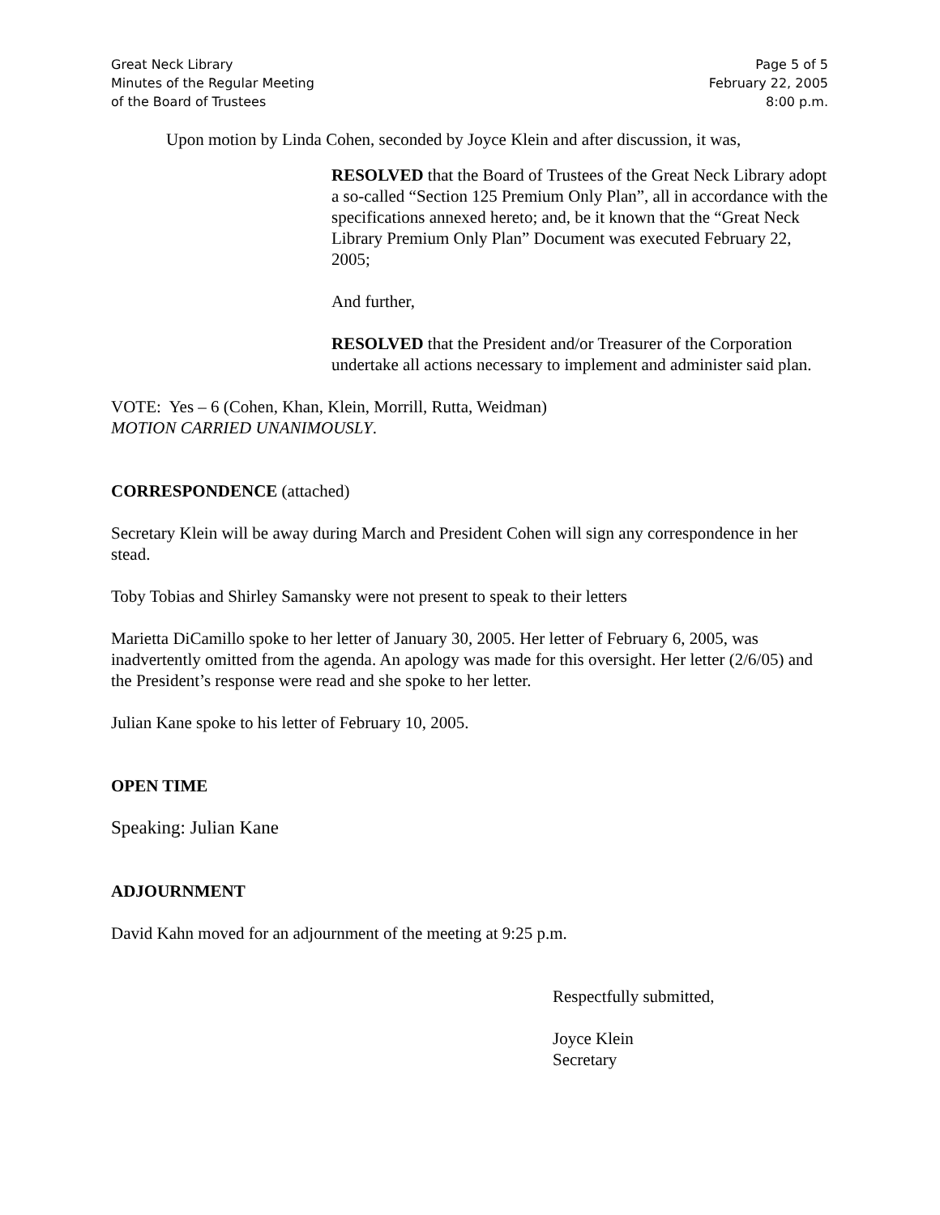Great Neck Library
Minutes of the Regular Meeting
of the Board of Trustees
Page 5 of 5
February 22, 2005
8:00 p.m.
Upon motion by Linda Cohen, seconded by Joyce Klein and after discussion, it was,
RESOLVED that the Board of Trustees of the Great Neck Library adopt a so-called “Section 125 Premium Only Plan”, all in accordance with the specifications annexed hereto; and, be it known that the “Great Neck Library Premium Only Plan” Document was executed February 22, 2005;
And further,
RESOLVED that the President and/or Treasurer of the Corporation undertake all actions necessary to implement and administer said plan.
VOTE: Yes – 6 (Cohen, Khan, Klein, Morrill, Rutta, Weidman)
MOTION CARRIED UNANIMOUSLY.
CORRESPONDENCE (attached)
Secretary Klein will be away during March and President Cohen will sign any correspondence in her stead.
Toby Tobias and Shirley Samansky were not present to speak to their letters
Marietta DiCamillo spoke to her letter of January 30, 2005. Her letter of February 6, 2005, was inadvertently omitted from the agenda. An apology was made for this oversight. Her letter (2/6/05) and the President’s response were read and she spoke to her letter.
Julian Kane spoke to his letter of February 10, 2005.
OPEN TIME
Speaking: Julian Kane
ADJOURNMENT
David Kahn moved for an adjournment of the meeting at 9:25 p.m.
Respectfully submitted,
Joyce Klein
Secretary